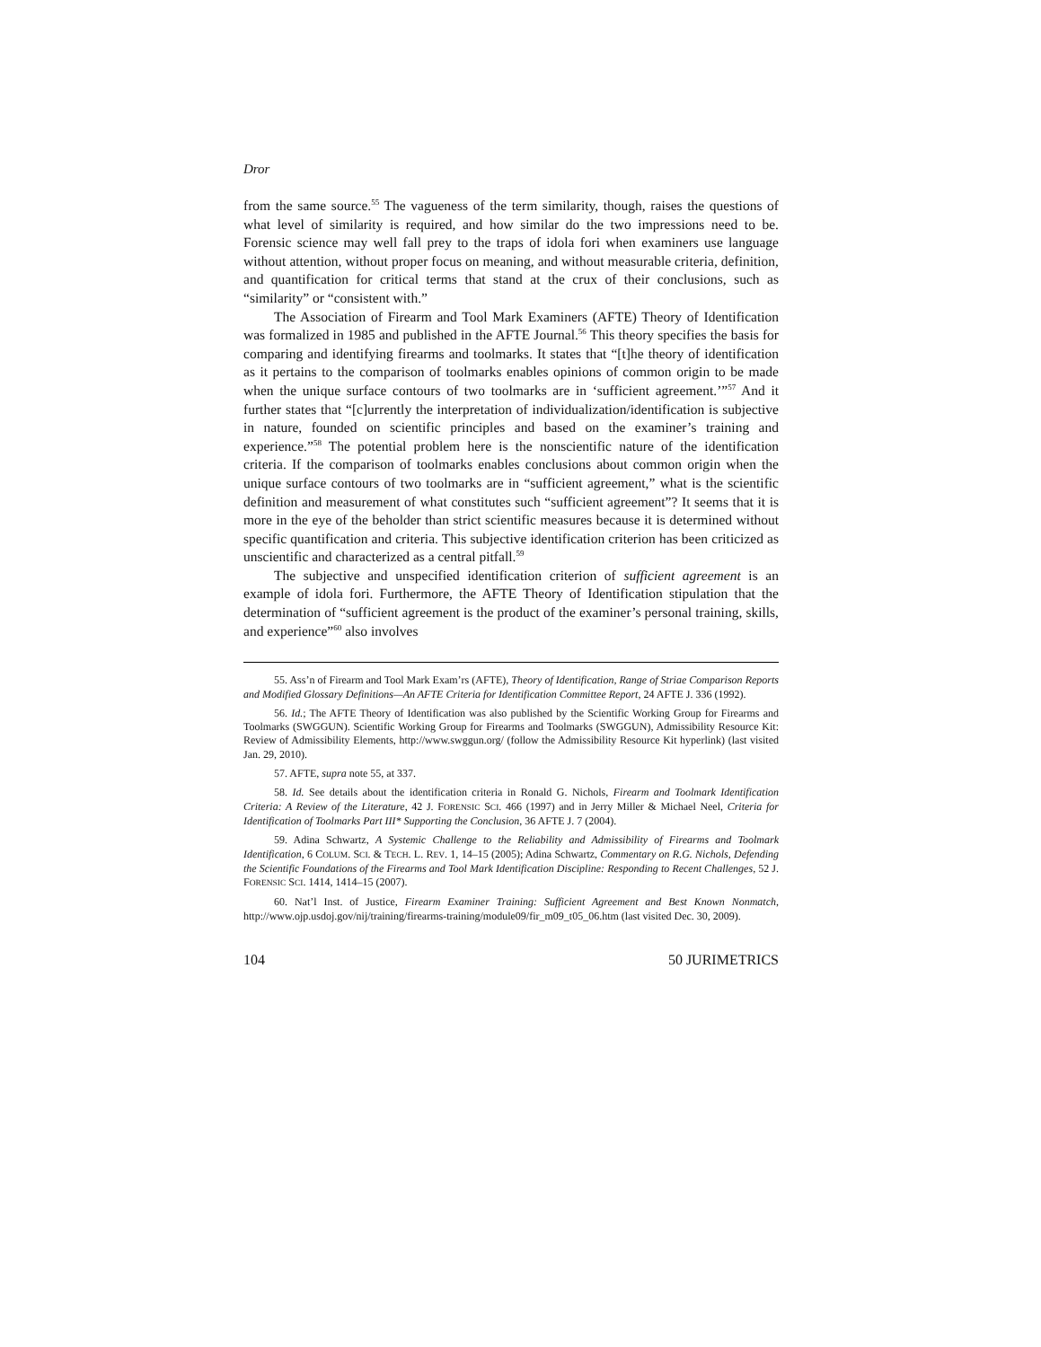Dror
from the same source.<sup>55</sup> The vagueness of the term similarity, though, raises the questions of what level of similarity is required, and how similar do the two impressions need to be. Forensic science may well fall prey to the traps of idola fori when examiners use language without attention, without proper focus on meaning, and without measurable criteria, definition, and quantification for critical terms that stand at the crux of their conclusions, such as “similarity” or “consistent with.”
The Association of Firearm and Tool Mark Examiners (AFTE) Theory of Identification was formalized in 1985 and published in the AFTE Journal.<sup>56</sup> This theory specifies the basis for comparing and identifying firearms and toolmarks. It states that “[t]he theory of identification as it pertains to the comparison of toolmarks enables opinions of common origin to be made when the unique surface contours of two toolmarks are in ‘sufficient agreement.’”<sup>57</sup> And it further states that “[c]urrently the interpretation of individualization/identification is subjective in nature, founded on scientific principles and based on the examiner’s training and experience.”<sup>58</sup> The potential problem here is the nonscientific nature of the identification criteria. If the comparison of toolmarks enables conclusions about common origin when the unique surface contours of two toolmarks are in “sufficient agreement,” what is the scientific definition and measurement of what constitutes such “sufficient agreement”? It seems that it is more in the eye of the beholder than strict scientific measures because it is determined without specific quantification and criteria. This subjective identification criterion has been criticized as unscientific and characterized as a central pitfall.<sup>59</sup>
The subjective and unspecified identification criterion of sufficient agreement is an example of idola fori. Furthermore, the AFTE Theory of Identification stipulation that the determination of “sufficient agreement is the product of the examiner’s personal training, skills, and experience”<sup>60</sup> also involves
55. Ass’n of Firearm and Tool Mark Exam’rs (AFTE), Theory of Identification, Range of Striae Comparison Reports and Modified Glossary Definitions—An AFTE Criteria for Identification Committee Report, 24 AFTE J. 336 (1992).
56. Id.; The AFTE Theory of Identification was also published by the Scientific Working Group for Firearms and Toolmarks (SWGGUN). Scientific Working Group for Firearms and Toolmarks (SWGGUN), Admissibility Resource Kit: Review of Admissibility Elements, http://www.swggun.org/ (follow the Admissibility Resource Kit hyperlink) (last visited Jan. 29, 2010).
57. AFTE, supra note 55, at 337.
58. Id. See details about the identification criteria in Ronald G. Nichols, Firearm and Toolmark Identification Criteria: A Review of the Literature, 42 J. FORENSIC SCI. 466 (1997) and in Jerry Miller & Michael Neel, Criteria for Identification of Toolmarks Part III* Supporting the Conclusion, 36 AFTE J. 7 (2004).
59. Adina Schwartz, A Systemic Challenge to the Reliability and Admissibility of Firearms and Toolmark Identification, 6 COLUM. SCI. & TECH. L. REV. 1, 14–15 (2005); Adina Schwartz, Commentary on R.G. Nichols, Defending the Scientific Foundations of the Firearms and Tool Mark Identification Discipline: Responding to Recent Challenges, 52 J. FORENSIC SCI. 1414, 1414–15 (2007).
60. Nat’l Inst. of Justice, Firearm Examiner Training: Sufficient Agreement and Best Known Nonmatch, http://www.ojp.usdoj.gov/nij/training/firearms-training/module09/fir_m09_t05_06.htm (last visited Dec. 30, 2009).
104 50 JURIMETRICS